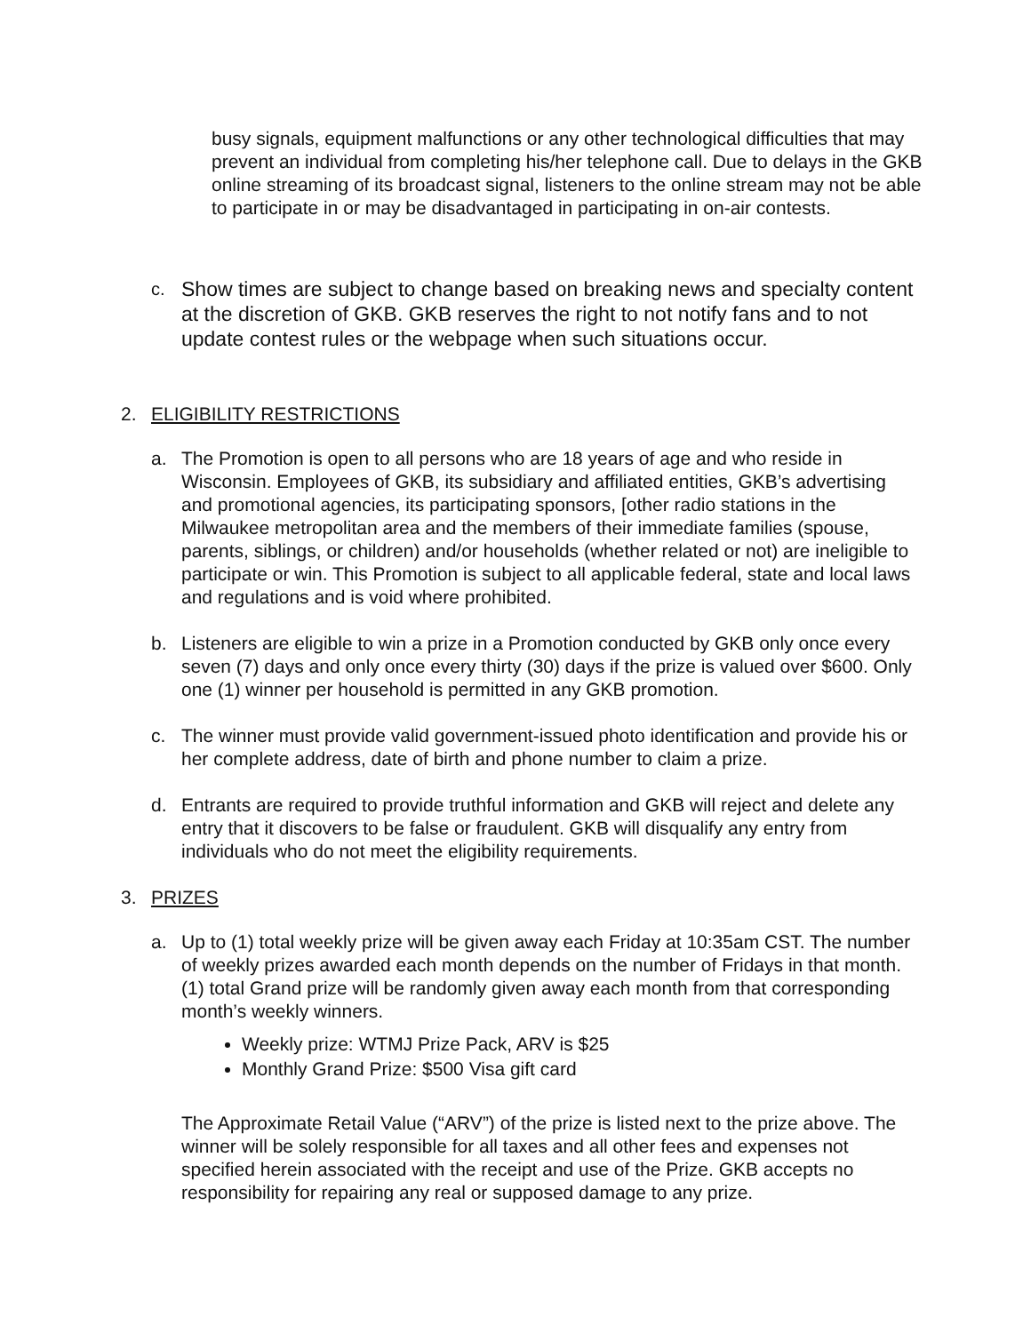busy signals, equipment malfunctions or any other technological difficulties that may prevent an individual from completing his/her telephone call. Due to delays in the GKB online streaming of its broadcast signal, listeners to the online stream may not be able to participate in or may be disadvantaged in participating in on-air contests.
c. Show times are subject to change based on breaking news and specialty content at the discretion of GKB. GKB reserves the right to not notify fans and to not update contest rules or the webpage when such situations occur.
2. ELIGIBILITY RESTRICTIONS
a. The Promotion is open to all persons who are 18 years of age and who reside in Wisconsin. Employees of GKB, its subsidiary and affiliated entities, GKB’s advertising and promotional agencies, its participating sponsors, [other radio stations in the Milwaukee metropolitan area and the members of their immediate families (spouse, parents, siblings, or children) and/or households (whether related or not) are ineligible to participate or win. This Promotion is subject to all applicable federal, state and local laws and regulations and is void where prohibited.
b. Listeners are eligible to win a prize in a Promotion conducted by GKB only once every seven (7) days and only once every thirty (30) days if the prize is valued over $600. Only one (1) winner per household is permitted in any GKB promotion.
c. The winner must provide valid government-issued photo identification and provide his or her complete address, date of birth and phone number to claim a prize.
d. Entrants are required to provide truthful information and GKB will reject and delete any entry that it discovers to be false or fraudulent. GKB will disqualify any entry from individuals who do not meet the eligibility requirements.
3. PRIZES
a. Up to (1) total weekly prize will be given away each Friday at 10:35am CST. The number of weekly prizes awarded each month depends on the number of Fridays in that month. (1) total Grand prize will be randomly given away each month from that corresponding month’s weekly winners.
Weekly prize: WTMJ Prize Pack, ARV is $25
Monthly Grand Prize: $500 Visa gift card
The Approximate Retail Value (“ARV”) of the prize is listed next to the prize above. The winner will be solely responsible for all taxes and all other fees and expenses not specified herein associated with the receipt and use of the Prize. GKB accepts no responsibility for repairing any real or supposed damage to any prize.